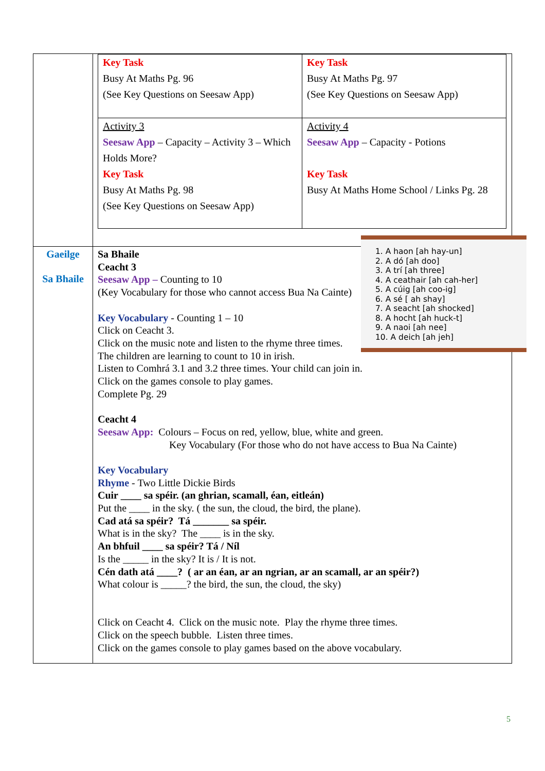| | / Key Task Busy At Maths Pg. 96 (See Key Questions on Seesaw App) / Key Task Busy At Maths Pg. 97 (See Key Questions on Seesaw App) / / Activity 3 Seesaw App – Capacity – Activity 3 – Which Holds More? Key Task Busy At Maths Pg. 98 (See Key Questions on Seesaw App) / Activity 4 Seesaw App – Capacity - Potions Key Task Busy At Maths Home School / Links Pg. 28 / |
| Gaeilge Sa Bhaile | 1. A haon [ah hay-un] 2. A dó [ah doo] 3. A trí [ah three] 4. A ceathair [ah cah-her] 5. A cúig [ah coo-ig] 6. A sé [ ah shay] 7. A seacht [ah shocked] 8. A hocht [ah huck-t] 9. A naoi [ah nee] 10. A deich [ah jeh] Sa Bhaile Ceacht 3 Seesaw App – Counting to 10 (Key Vocabulary for those who cannot access Bua Na Cainte) Key Vocabulary - Counting 1 – 10 Click on Ceacht 3. Click on the music note and listen to the rhyme three times. The children are learning to count to 10 in irish. Listen to Comhrá 3.1 and 3.2 three times. Your child can join in. Click on the games console to play games. Complete Pg. 29 Ceacht 4 Seesaw App: Colours – Focus on red, yellow, blue, white and green. Key Vocabulary (For those who do not have access to Bua Na Cainte) Key Vocabulary Rhyme - Two Little Dickie Birds Cuir ____ sa spéir. (an ghrian, scamall, éan, eitleán) Put the ____ in the sky. ( the sun, the cloud, the bird, the plane). Cad atá sa spéir? Tá _______ sa spéir. What is in the sky? The ____ is in the sky. An bhfuil ____ sa spéir? Tá / Níl Is the _____ in the sky? It is / It is not. Cén dath atá ____? ( ar an éan, ar an ngrian, ar an scamall, ar an spéir?) What colour is _____? the bird, the sun, the cloud, the sky) Click on Ceacht 4. Click on the music note. Play the rhyme three times. Click on the speech bubble. Listen three times. Click on the games console to play games based on the above vocabulary. |
5